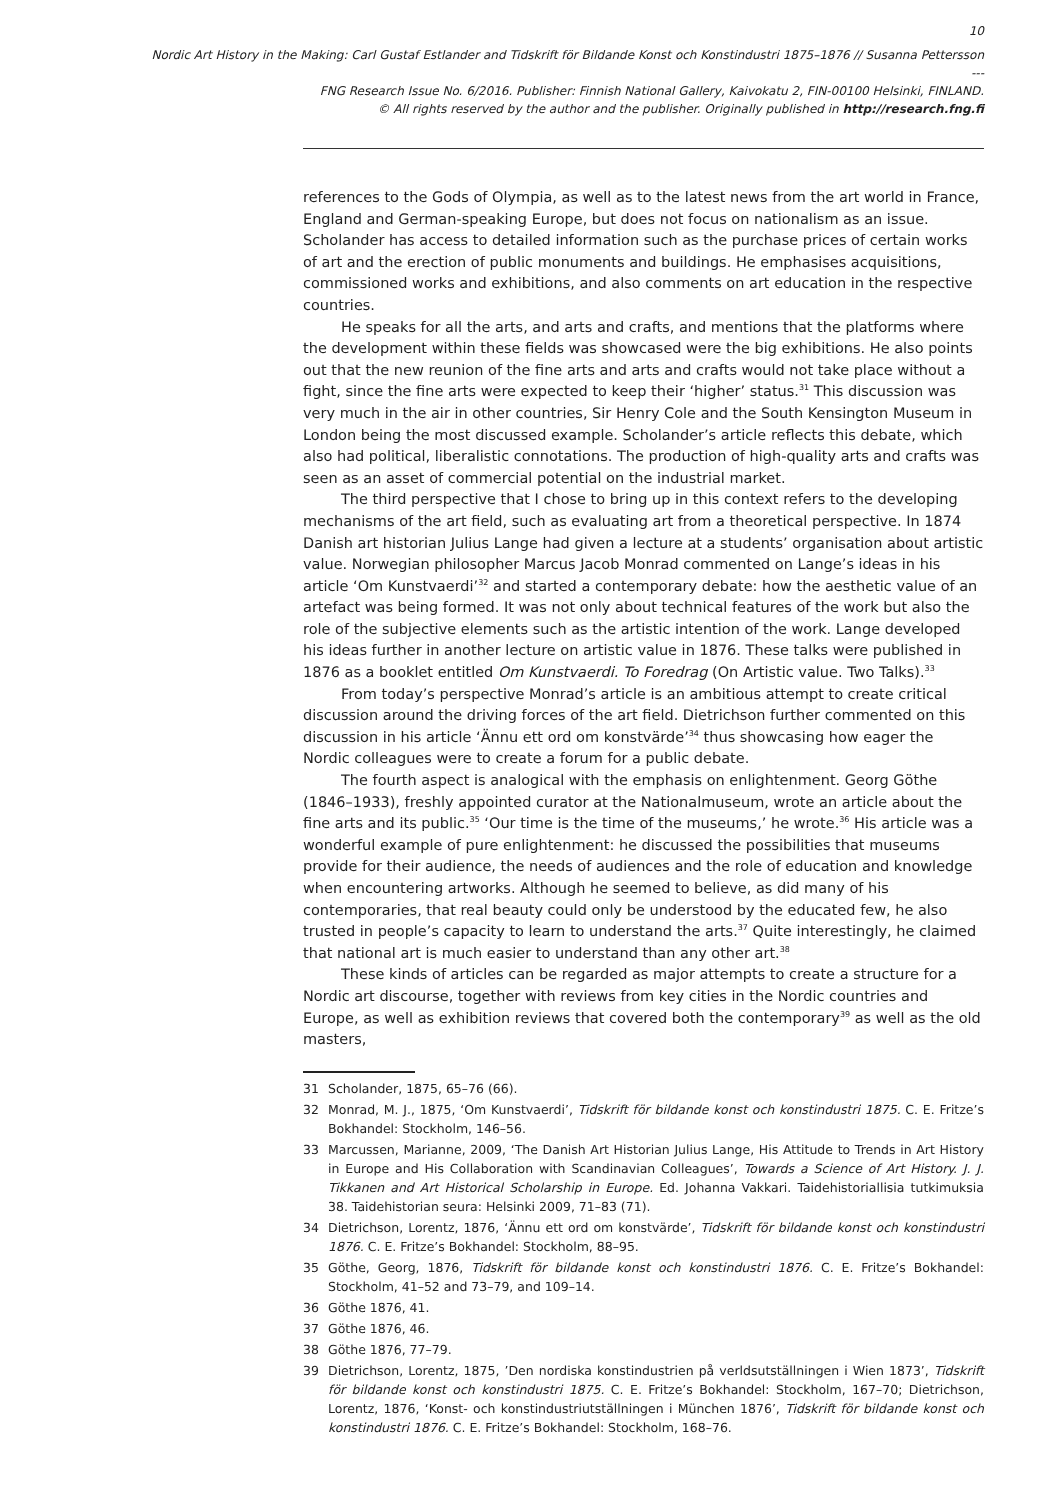10
Nordic Art History in the Making: Carl Gustaf Estlander and Tidskrift för Bildande Konst och Konstindustri 1875–1876 // Susanna Pettersson
---
FNG Research Issue No. 6/2016. Publisher: Finnish National Gallery, Kaivokatu 2, FIN-00100 Helsinki, FINLAND.
© All rights reserved by the author and the publisher. Originally published in http://research.fng.fi
references to the Gods of Olympia, as well as to the latest news from the art world in France, England and German-speaking Europe, but does not focus on nationalism as an issue. Scholander has access to detailed information such as the purchase prices of certain works of art and the erection of public monuments and buildings. He emphasises acquisitions, commissioned works and exhibitions, and also comments on art education in the respective countries.
He speaks for all the arts, and arts and crafts, and mentions that the platforms where the development within these fields was showcased were the big exhibitions. He also points out that the new reunion of the fine arts and arts and crafts would not take place without a fight, since the fine arts were expected to keep their ‘higher’ status.<sup>31</sup> This discussion was very much in the air in other countries, Sir Henry Cole and the South Kensington Museum in London being the most discussed example. Scholander’s article reflects this debate, which also had political, liberalistic connotations. The production of high-quality arts and crafts was seen as an asset of commercial potential on the industrial market.
The third perspective that I chose to bring up in this context refers to the developing mechanisms of the art field, such as evaluating art from a theoretical perspective. In 1874 Danish art historian Julius Lange had given a lecture at a students’ organisation about artistic value. Norwegian philosopher Marcus Jacob Monrad commented on Lange’s ideas in his article ‘Om Kunstvaerdi’<sup>32</sup> and started a contemporary debate: how the aesthetic value of an artefact was being formed. It was not only about technical features of the work but also the role of the subjective elements such as the artistic intention of the work. Lange developed his ideas further in another lecture on artistic value in 1876. These talks were published in 1876 as a booklet entitled Om Kunstvaerdi. To Foredrag (On Artistic value. Two Talks).<sup>33</sup>
From today’s perspective Monrad’s article is an ambitious attempt to create critical discussion around the driving forces of the art field. Dietrichson further commented on this discussion in his article ‘Ännu ett ord om konstvärde’<sup>34</sup> thus showcasing how eager the Nordic colleagues were to create a forum for a public debate.
The fourth aspect is analogical with the emphasis on enlightenment. Georg Göthe (1846–1933), freshly appointed curator at the Nationalmuseum, wrote an article about the fine arts and its public.<sup>35</sup> ‘Our time is the time of the museums,’ he wrote.<sup>36</sup> His article was a wonderful example of pure enlightenment: he discussed the possibilities that museums provide for their audience, the needs of audiences and the role of education and knowledge when encountering artworks. Although he seemed to believe, as did many of his contemporaries, that real beauty could only be understood by the educated few, he also trusted in people’s capacity to learn to understand the arts.<sup>37</sup> Quite interestingly, he claimed that national art is much easier to understand than any other art.<sup>38</sup>
These kinds of articles can be regarded as major attempts to create a structure for a Nordic art discourse, together with reviews from key cities in the Nordic countries and Europe, as well as exhibition reviews that covered both the contemporary<sup>39</sup> as well as the old masters,
31 Scholander, 1875, 65–76 (66).
32 Monrad, M. J., 1875, ‘Om Kunstvaerdi’, Tidskrift för bildande konst och konstindustri 1875. C. E. Fritze’s Bokhandel: Stockholm, 146–56.
33 Marcussen, Marianne, 2009, ‘The Danish Art Historian Julius Lange, His Attitude to Trends in Art History in Europe and His Collaboration with Scandinavian Colleagues’, Towards a Science of Art History. J. J. Tikkanen and Art Historical Scholarship in Europe. Ed. Johanna Vakkari. Taidehistoriallisia tutkimuksia 38. Taidehistorian seura: Helsinki 2009, 71–83 (71).
34 Dietrichson, Lorentz, 1876, ‘Ännu ett ord om konstvärde’, Tidskrift för bildande konst och konstindustri 1876. C. E. Fritze’s Bokhandel: Stockholm, 88–95.
35 Göthe, Georg, 1876, Tidskrift för bildande konst och konstindustri 1876. C. E. Fritze’s Bokhandel: Stockholm, 41–52 and 73–79, and 109–14.
36 Göthe 1876, 41.
37 Göthe 1876, 46.
38 Göthe 1876, 77–79.
39 Dietrichson, Lorentz, 1875, ’Den nordiska konstindustrien på verldsutställningen i Wien 1873’, Tidskrift för bildande konst och konstindustri 1875. C. E. Fritze’s Bokhandel: Stockholm, 167–70; Dietrichson, Lorentz, 1876, ‘Konst- och konstindustriutställningen i München 1876’, Tidskrift för bildande konst och konstindustri 1876. C. E. Fritze’s Bokhandel: Stockholm, 168–76.